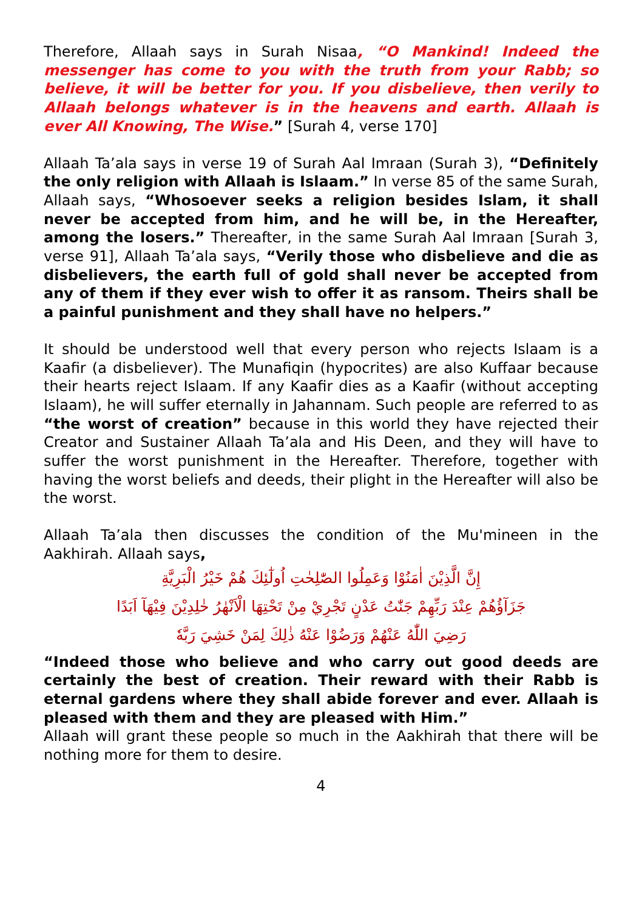Therefore, Allaah says in Surah Nisaa, “O Mankind! Indeed the messenger has come to you with the truth from your Rabb; so believe, it will be better for you. If you disbelieve, then verily to Allaah belongs whatever is in the heavens and earth. Allaah is ever All Knowing, The Wise.” [Surah 4, verse 170]
Allaah Ta’ala says in verse 19 of Surah Aal Imraan (Surah 3), “Definitely the only religion with Allaah is Islaam.” In verse 85 of the same Surah, Allaah says, “Whosoever seeks a religion besides Islam, it shall never be accepted from him, and he will be, in the Hereafter, among the losers.” Thereafter, in the same Surah Aal Imraan [Surah 3, verse 91], Allaah Ta’ala says, “Verily those who disbelieve and die as disbelievers, the earth full of gold shall never be accepted from any of them if they ever wish to offer it as ransom. Theirs shall be a painful punishment and they shall have no helpers.”
It should be understood well that every person who rejects Islaam is a Kaafir (a disbeliever). The Munafiqin (hypocrites) are also Kuffaar because their hearts reject Islaam. If any Kaafir dies as a Kaafir (without accepting Islaam), he will suffer eternally in Jahannam. Such people are referred to as “the worst of creation” because in this world they have rejected their Creator and Sustainer Allaah Ta’ala and His Deen, and they will have to suffer the worst punishment in the Hereafter. Therefore, together with having the worst beliefs and deeds, their plight in the Hereafter will also be the worst.
Allaah Ta’ala then discusses the condition of the Mu'mineen in the Aakhirah. Allaah says,
إِنَّ الَّذِيْنَ اٰمَنُوْا وَعَمِلُوا الصّٰلِحٰتِ اُولٰٓئِكَ هُمْ خَيْرُ الْبَرِيَّةِ
جَزَآؤُهُمْ عِنْدَ رَبِّهِمْ جَنّٰتُ عَدْنٍ تَجْرِيْ مِنْ تَحْتِهَا الْاَنْهٰرُ خٰلِدِيْنَ فِيْهَآ اَبَدًا
رَضِيَ اللّٰهُ عَنْهُمْ وَرَضُوْا عَنْهُ ذٰلِكَ لِمَنْ خَشِيَ رَبَّهٗ
“Indeed those who believe and who carry out good deeds are certainly the best of creation. Their reward with their Rabb is eternal gardens where they shall abide forever and ever. Allaah is pleased with them and they are pleased with Him.”
Allaah will grant these people so much in the Aakhirah that there will be nothing more for them to desire.
4